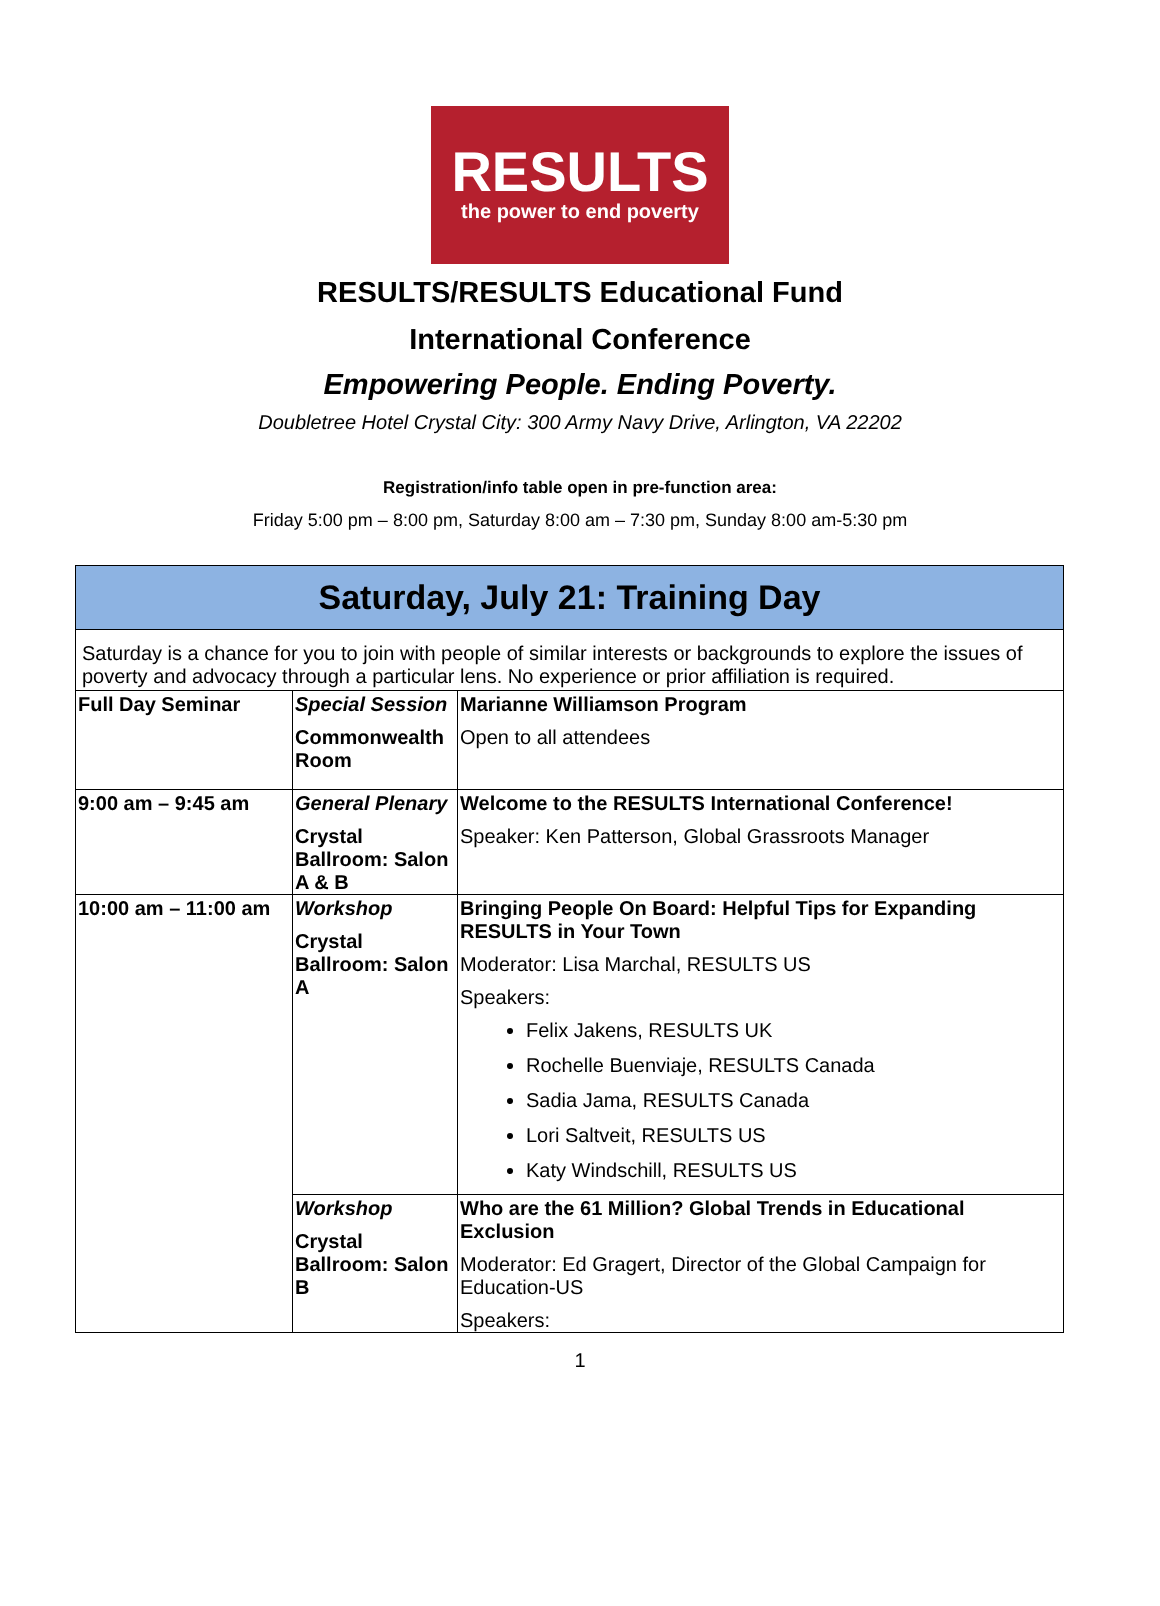RESULTS
the power to end poverty
RESULTS/RESULTS Educational Fund
International Conference
Empowering People. Ending Poverty.
Doubletree Hotel Crystal City: 300 Army Navy Drive, Arlington, VA 22202
Registration/info table open in pre-function area:
Friday 5:00 pm – 8:00 pm, Saturday 8:00 am – 7:30 pm, Sunday 8:00 am-5:30 pm
| Saturday, July 21: Training Day | | |
| --- | --- | --- |
| Saturday is a chance for you to join with people of similar interests or backgrounds to explore the issues of poverty and advocacy through a particular lens. No experience or prior affiliation is required. | | |
| Full Day Seminar | Special Session Commonwealth Room | Marianne Williamson Program Open to all attendees |
| 9:00 am – 9:45 am | General Plenary Crystal Ballroom: Salon A & B | Welcome to the RESULTS International Conference! Speaker: Ken Patterson, Global Grassroots Manager |
| 10:00 am – 11:00 am | Workshop Crystal Ballroom: Salon A | Bringing People On Board: Helpful Tips for Expanding RESULTS in Your Town Moderator: Lisa Marchal, RESULTS US Speakers: Felix Jakens, RESULTS UK Rochelle Buenviaje, RESULTS Canada Sadia Jama, RESULTS Canada Lori Saltveit, RESULTS US Katy Windschill, RESULTS US |
| | Workshop Crystal Ballroom: Salon B | Who are the 61 Million? Global Trends in Educational Exclusion Moderator: Ed Gragert, Director of the Global Campaign for Education-US Speakers: |
1